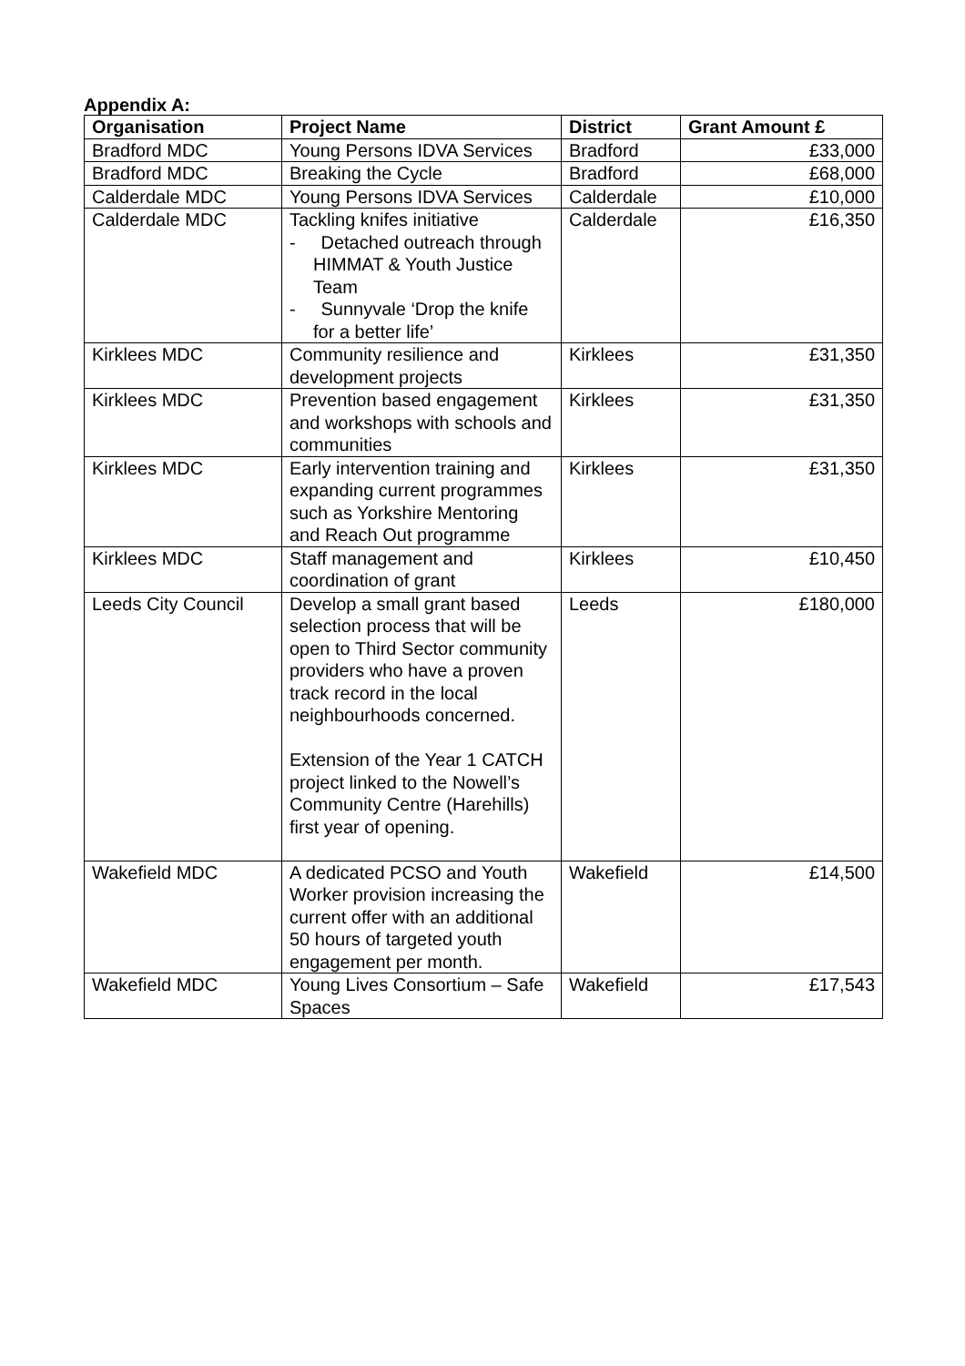Appendix A:
| Organisation | Project Name | District | Grant Amount £ |
| --- | --- | --- | --- |
| Bradford MDC | Young Persons IDVA Services | Bradford | £33,000 |
| Bradford MDC | Breaking the Cycle | Bradford | £68,000 |
| Calderdale MDC | Young Persons IDVA Services | Calderdale | £10,000 |
| Calderdale MDC | Tackling knifes initiative - Detached outreach through HIMMAT & Youth Justice Team - Sunnyvale ‘Drop the knife for a better life’ | Calderdale | £16,350 |
| Kirklees MDC | Community resilience and development projects | Kirklees | £31,350 |
| Kirklees MDC | Prevention based engagement and workshops with schools and communities | Kirklees | £31,350 |
| Kirklees MDC | Early intervention training and expanding current programmes such as Yorkshire Mentoring and Reach Out programme | Kirklees | £31,350 |
| Kirklees MDC | Staff management and coordination of grant | Kirklees | £10,450 |
| Leeds City Council | Develop a small grant based selection process that will be open to Third Sector community providers who have a proven track record in the local neighbourhoods concerned. Extension of the Year 1 CATCH project linked to the Nowell’s Community Centre (Harehills) first year of opening. | Leeds | £180,000 |
| Wakefield MDC | A dedicated PCSO and Youth Worker provision increasing the current offer with an additional 50 hours of targeted youth engagement per month. | Wakefield | £14,500 |
| Wakefield MDC | Young Lives Consortium – Safe Spaces | Wakefield | £17,543 |